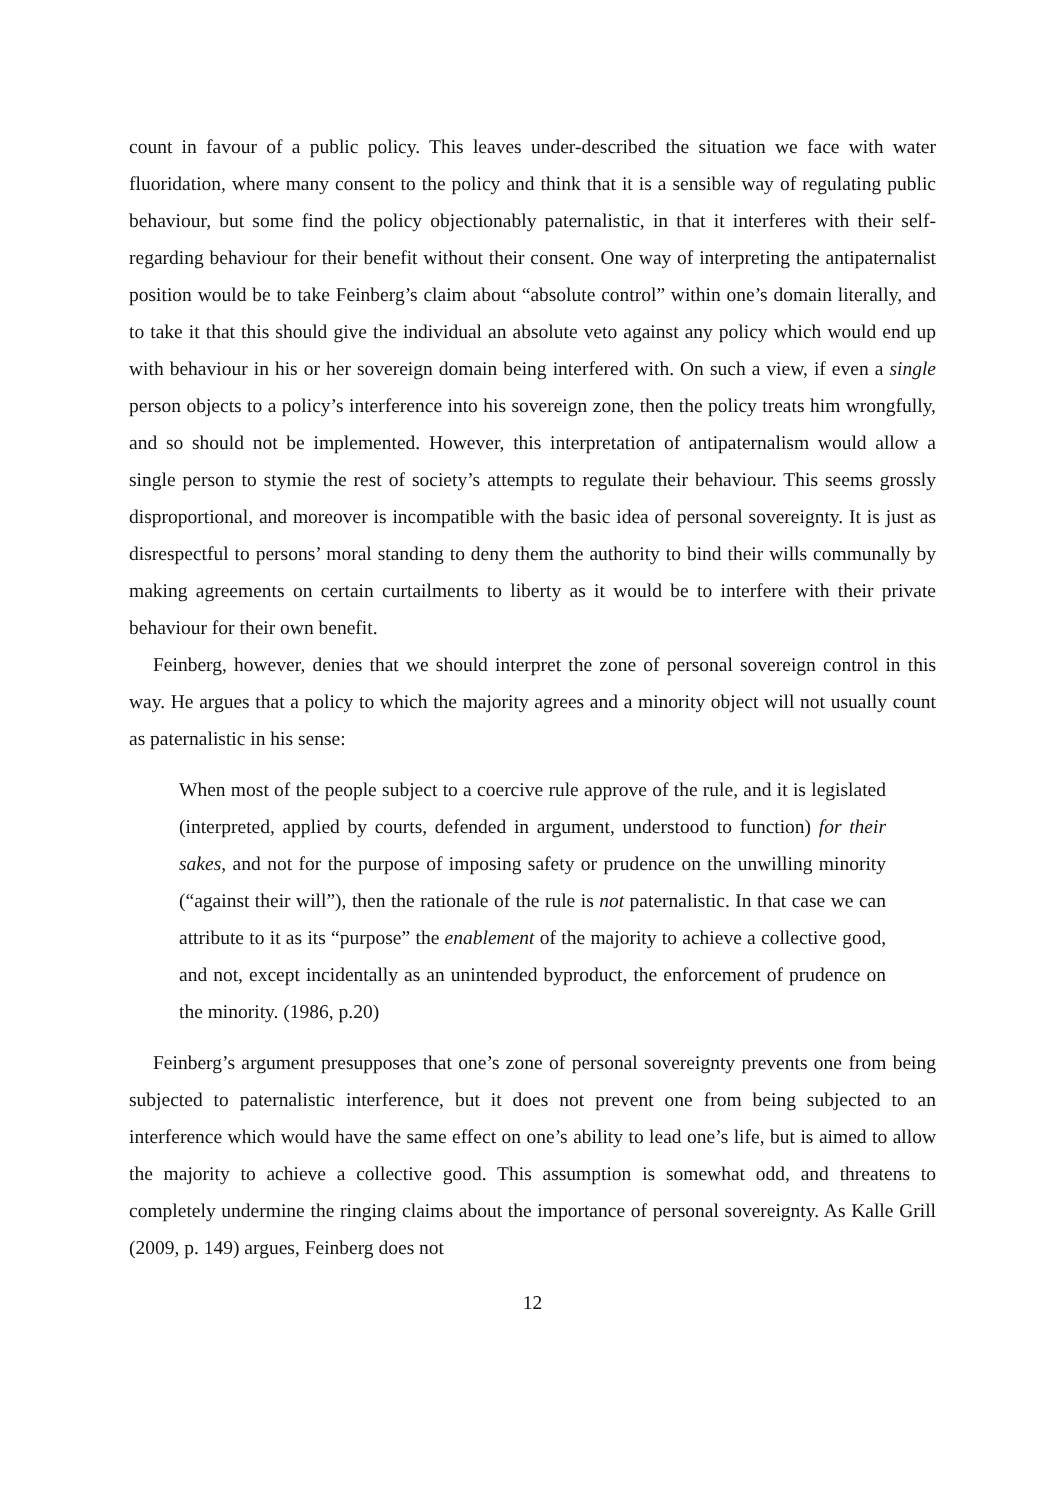count in favour of a public policy. This leaves under-described the situation we face with water fluoridation, where many consent to the policy and think that it is a sensible way of regulating public behaviour, but some find the policy objectionably paternalistic, in that it interferes with their self-regarding behaviour for their benefit without their consent. One way of interpreting the antipaternalist position would be to take Feinberg’s claim about “absolute control” within one’s domain literally, and to take it that this should give the individual an absolute veto against any policy which would end up with behaviour in his or her sovereign domain being interfered with. On such a view, if even a single person objects to a policy’s interference into his sovereign zone, then the policy treats him wrongfully, and so should not be implemented. However, this interpretation of antipaternalism would allow a single person to stymie the rest of society’s attempts to regulate their behaviour. This seems grossly disproportional, and moreover is incompatible with the basic idea of personal sovereignty. It is just as disrespectful to persons’ moral standing to deny them the authority to bind their wills communally by making agreements on certain curtailments to liberty as it would be to interfere with their private behaviour for their own benefit.
Feinberg, however, denies that we should interpret the zone of personal sovereign control in this way. He argues that a policy to which the majority agrees and a minority object will not usually count as paternalistic in his sense:
When most of the people subject to a coercive rule approve of the rule, and it is legislated (interpreted, applied by courts, defended in argument, understood to function) for their sakes, and not for the purpose of imposing safety or prudence on the unwilling minority (“against their will”), then the rationale of the rule is not paternalistic. In that case we can attribute to it as its “purpose” the enablement of the majority to achieve a collective good, and not, except incidentally as an unintended byproduct, the enforcement of prudence on the minority. (1986, p.20)
Feinberg’s argument presupposes that one’s zone of personal sovereignty prevents one from being subjected to paternalistic interference, but it does not prevent one from being subjected to an interference which would have the same effect on one’s ability to lead one’s life, but is aimed to allow the majority to achieve a collective good. This assumption is somewhat odd, and threatens to completely undermine the ringing claims about the importance of personal sovereignty. As Kalle Grill (2009, p. 149) argues, Feinberg does not
12